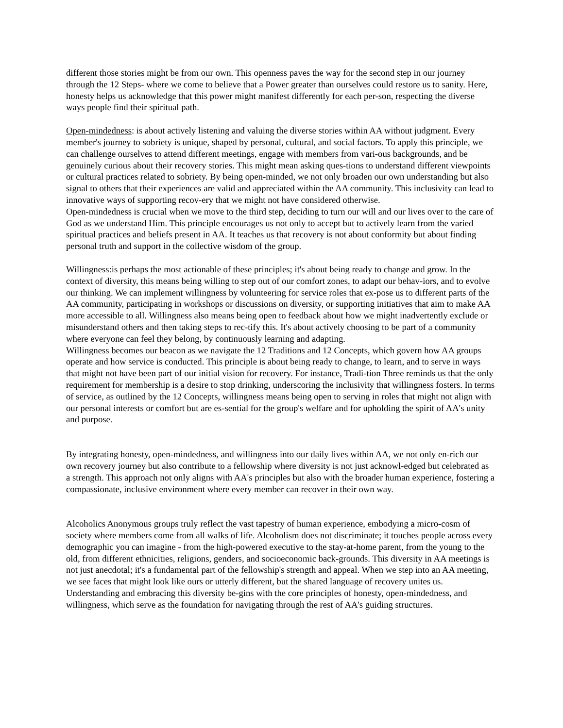different those stories might be from our own. This openness paves the way for the second step in our journey through the 12 Steps- where we come to believe that a Power greater than ourselves could restore us to sanity. Here, honesty helps us acknowledge that this power might manifest differently for each per-son, respecting the diverse ways people find their spiritual path.
Open-mindedness: is about actively listening and valuing the diverse stories within AA without judgment. Every member's journey to sobriety is unique, shaped by personal, cultural, and social factors. To apply this principle, we can challenge ourselves to attend different meetings, engage with members from vari-ous backgrounds, and be genuinely curious about their recovery stories. This might mean asking ques-tions to understand different viewpoints or cultural practices related to sobriety. By being open-minded, we not only broaden our own understanding but also signal to others that their experiences are valid and appreciated within the AA community. This inclusivity can lead to innovative ways of supporting recov-ery that we might not have considered otherwise.
Open-mindedness is crucial when we move to the third step, deciding to turn our will and our lives over to the care of God as we understand Him. This principle encourages us not only to accept but to actively learn from the varied spiritual practices and beliefs present in AA. It teaches us that recovery is not about conformity but about finding personal truth and support in the collective wisdom of the group.
Willingness:is perhaps the most actionable of these principles; it's about being ready to change and grow. In the context of diversity, this means being willing to step out of our comfort zones, to adapt our behav-iors, and to evolve our thinking. We can implement willingness by volunteering for service roles that ex-pose us to different parts of the AA community, participating in workshops or discussions on diversity, or supporting initiatives that aim to make AA more accessible to all. Willingness also means being open to feedback about how we might inadvertently exclude or misunderstand others and then taking steps to rec-tify this. It's about actively choosing to be part of a community where everyone can feel they belong, by continuously learning and adapting.
Willingness becomes our beacon as we navigate the 12 Traditions and 12 Concepts, which govern how AA groups operate and how service is conducted. This principle is about being ready to change, to learn, and to serve in ways that might not have been part of our initial vision for recovery. For instance, Tradi-tion Three reminds us that the only requirement for membership is a desire to stop drinking, underscoring the inclusivity that willingness fosters. In terms of service, as outlined by the 12 Concepts, willingness means being open to serving in roles that might not align with our personal interests or comfort but are es-sential for the group's welfare and for upholding the spirit of AA's unity and purpose.
By integrating honesty, open-mindedness, and willingness into our daily lives within AA, we not only en-rich our own recovery journey but also contribute to a fellowship where diversity is not just acknowl-edged but celebrated as a strength. This approach not only aligns with AA's principles but also with the broader human experience, fostering a compassionate, inclusive environment where every member can recover in their own way.
Alcoholics Anonymous groups truly reflect the vast tapestry of human experience, embodying a micro-cosm of society where members come from all walks of life. Alcoholism does not discriminate; it touches people across every demographic you can imagine - from the high-powered executive to the stay-at-home parent, from the young to the old, from different ethnicities, religions, genders, and socioeconomic back-grounds. This diversity in AA meetings is not just anecdotal; it's a fundamental part of the fellowship's strength and appeal. When we step into an AA meeting, we see faces that might look like ours or utterly different, but the shared language of recovery unites us. Understanding and embracing this diversity be-gins with the core principles of honesty, open-mindedness, and willingness, which serve as the foundation for navigating through the rest of AA's guiding structures.